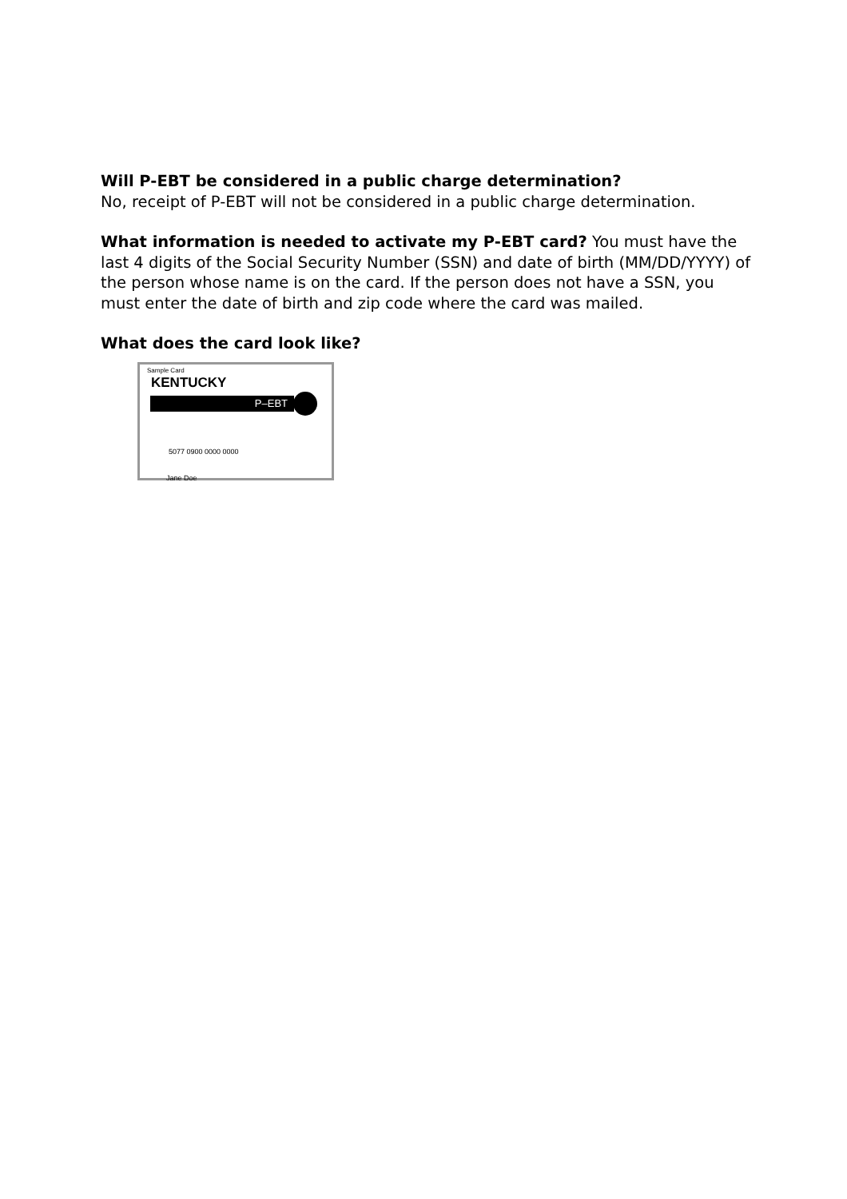Will P-EBT be considered in a public charge determination?
No, receipt of P-EBT will not be considered in a public charge determination.
What information is needed to activate my P-EBT card? You must have the last 4 digits of the Social Security Number (SSN) and date of birth (MM/DD/YYYY) of the person whose name is on the card. If the person does not have a SSN, you must enter the date of birth and zip code where the card was mailed.
What does the card look like?
Sample Card
KENTUCKY
P–EBT
5077 0900 0000 0000
Jane Doe